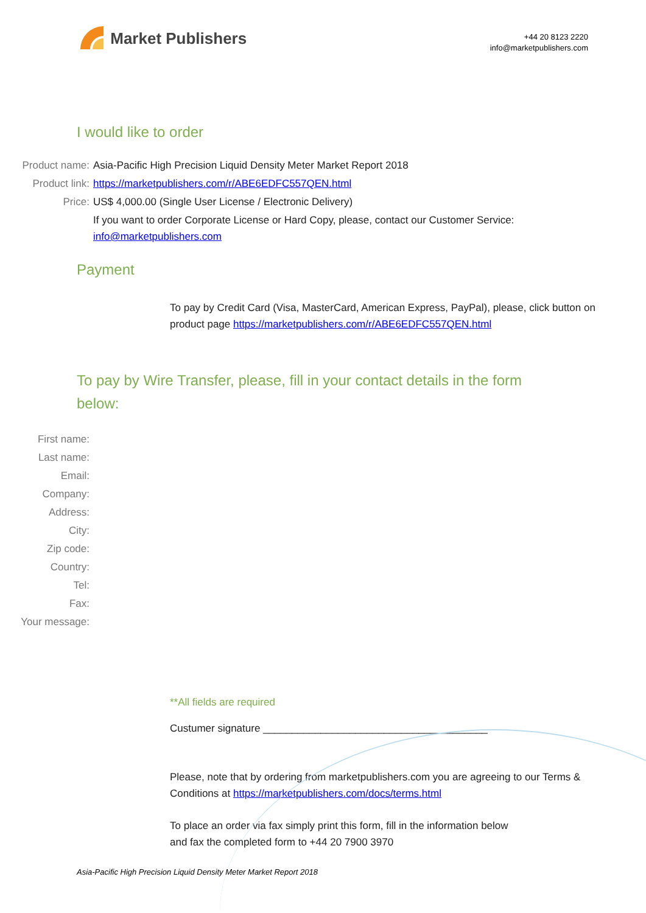Market Publishers
+44 20 8123 2220
info@marketpublishers.com
I would like to order
Product name: Asia-Pacific High Precision Liquid Density Meter Market Report 2018
Product link: https://marketpublishers.com/r/ABE6EDFC557QEN.html
Price: US$ 4,000.00 (Single User License / Electronic Delivery)
If you want to order Corporate License or Hard Copy, please, contact our Customer Service:
info@marketpublishers.com
Payment
To pay by Credit Card (Visa, MasterCard, American Express, PayPal), please, click button on product page https://marketpublishers.com/r/ABE6EDFC557QEN.html
To pay by Wire Transfer, please, fill in your contact details in the form below:
First name:
Last name:
Email:
Company:
Address:
City:
Zip code:
Country:
Tel:
Fax:
Your message:
**All fields are required
Custumer signature _______________________________________
Please, note that by ordering from marketpublishers.com you are agreeing to our Terms & Conditions at https://marketpublishers.com/docs/terms.html
To place an order via fax simply print this form, fill in the information below
and fax the completed form to +44 20 7900 3970
Asia-Pacific High Precision Liquid Density Meter Market Report 2018